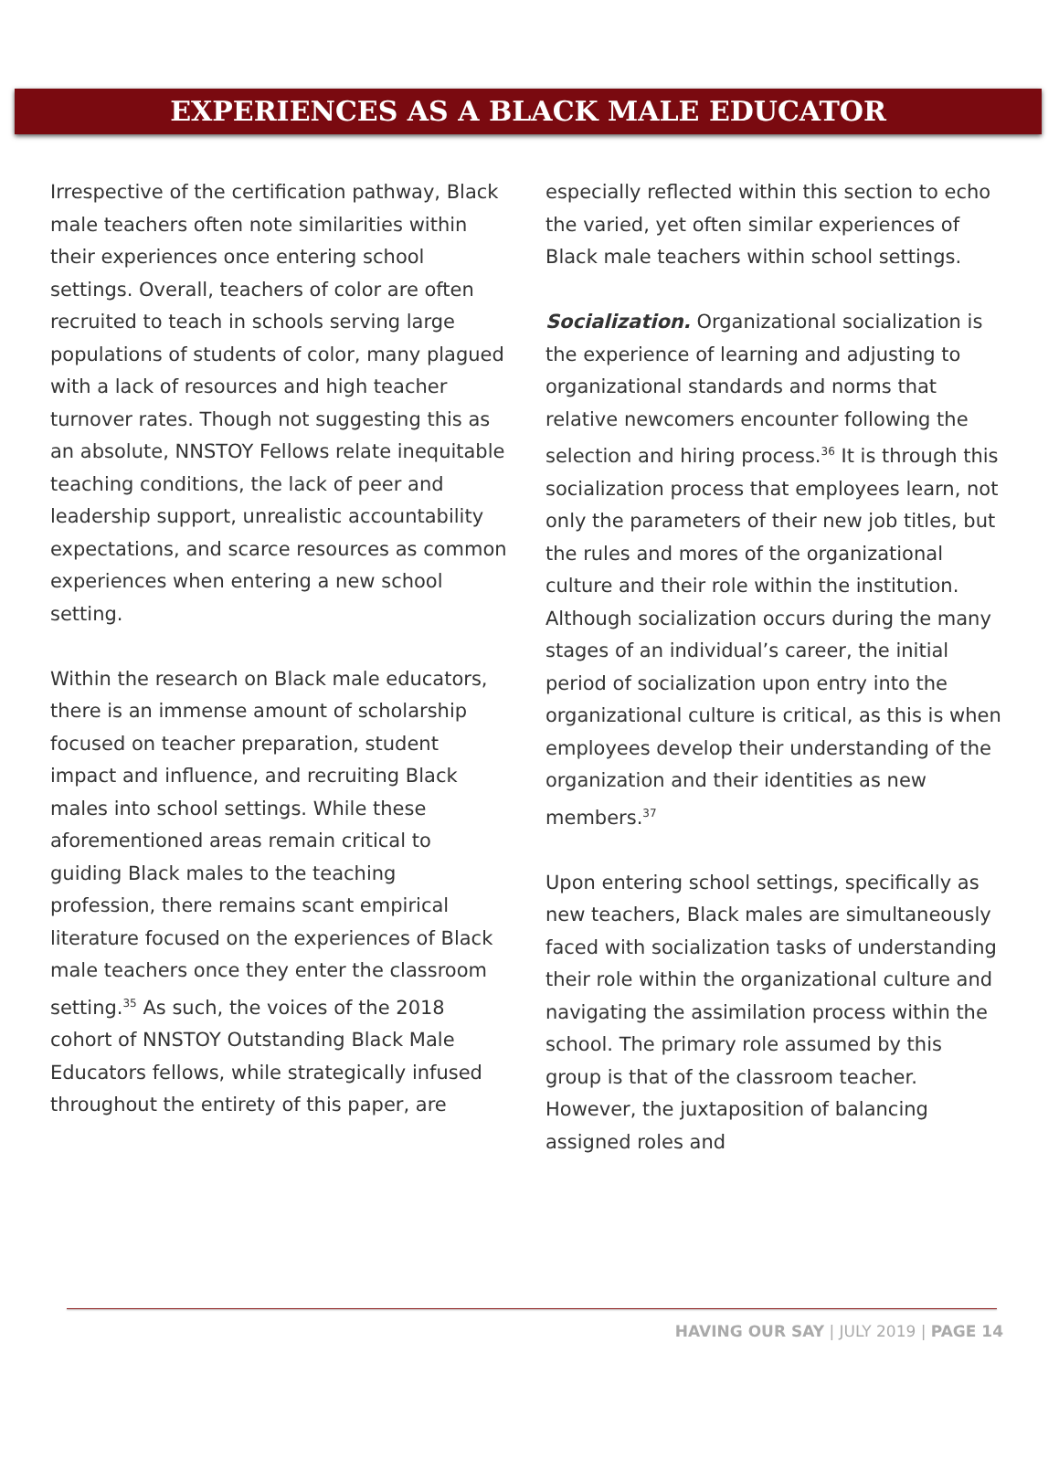EXPERIENCES AS A BLACK MALE EDUCATOR
Irrespective of the certification pathway, Black male teachers often note similarities within their experiences once entering school settings. Overall, teachers of color are often recruited to teach in schools serving large populations of students of color, many plagued with a lack of resources and high teacher turnover rates. Though not suggesting this as an absolute, NNSTOY Fellows relate inequitable teaching conditions, the lack of peer and leadership support, unrealistic accountability expectations, and scarce resources as common experiences when entering a new school setting.
Within the research on Black male educators, there is an immense amount of scholarship focused on teacher preparation, student impact and influence, and recruiting Black males into school settings. While these aforementioned areas remain critical to guiding Black males to the teaching profession, there remains scant empirical literature focused on the experiences of Black male teachers once they enter the classroom setting.<sup>35</sup> As such, the voices of the 2018 cohort of NNSTOY Outstanding Black Male Educators fellows, while strategically infused throughout the entirety of this paper, are
especially reflected within this section to echo the varied, yet often similar experiences of Black male teachers within school settings.
Socialization. Organizational socialization is the experience of learning and adjusting to organizational standards and norms that relative newcomers encounter following the selection and hiring process.<sup>36</sup> It is through this socialization process that employees learn, not only the parameters of their new job titles, but the rules and mores of the organizational culture and their role within the institution. Although socialization occurs during the many stages of an individual’s career, the initial period of socialization upon entry into the organizational culture is critical, as this is when employees develop their understanding of the organization and their identities as new members.<sup>37</sup>
Upon entering school settings, specifically as new teachers, Black males are simultaneously faced with socialization tasks of understanding their role within the organizational culture and navigating the assimilation process within the school. The primary role assumed by this group is that of the classroom teacher. However, the juxtaposition of balancing assigned roles and
HAVING OUR SAY | JULY 2019 | PAGE 14